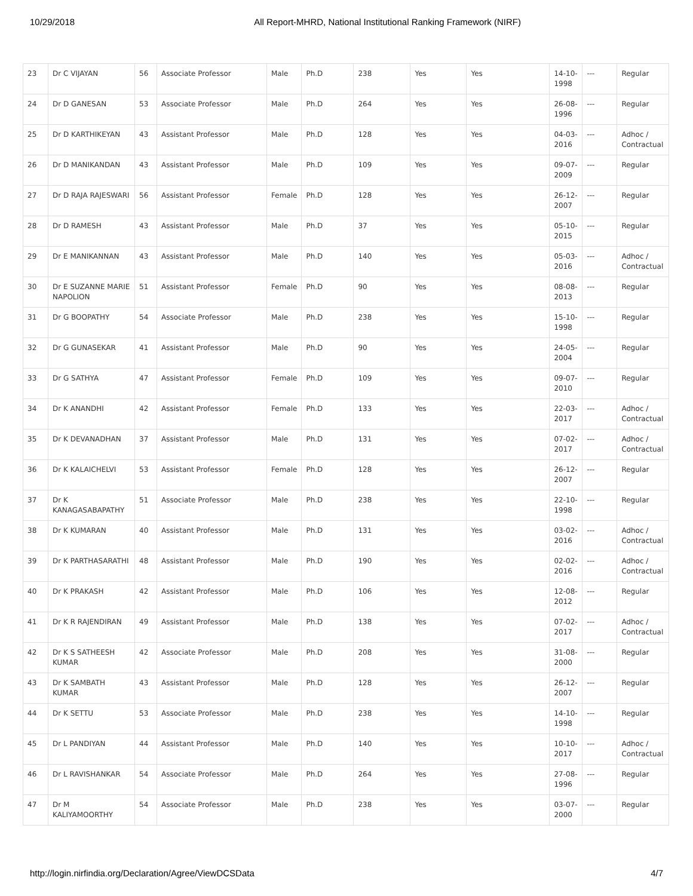10/29/2018 All Report-MHRD, National Institutional Ranking Framework (NIRF)
| 23 | Dr C VIJAYAN | 56 | Associate Professor | Male | Ph.D | 238 | Yes | Yes | 14-10-1998 | --- | Regular |
| 24 | Dr D GANESAN | 53 | Associate Professor | Male | Ph.D | 264 | Yes | Yes | 26-08-1996 | --- | Regular |
| 25 | Dr D KARTHIKEYAN | 43 | Assistant Professor | Male | Ph.D | 128 | Yes | Yes | 04-03-2016 | --- | Adhoc / Contractual |
| 26 | Dr D MANIKANDAN | 43 | Assistant Professor | Male | Ph.D | 109 | Yes | Yes | 09-07-2009 | --- | Regular |
| 27 | Dr D RAJA RAJESWARI | 56 | Assistant Professor | Female | Ph.D | 128 | Yes | Yes | 26-12-2007 | --- | Regular |
| 28 | Dr D RAMESH | 43 | Assistant Professor | Male | Ph.D | 37 | Yes | Yes | 05-10-2015 | --- | Regular |
| 29 | Dr E MANIKANNAN | 43 | Assistant Professor | Male | Ph.D | 140 | Yes | Yes | 05-03-2016 | --- | Adhoc / Contractual |
| 30 | Dr E SUZANNE MARIE NAPOLION | 51 | Assistant Professor | Female | Ph.D | 90 | Yes | Yes | 08-08-2013 | --- | Regular |
| 31 | Dr G BOOPATHY | 54 | Associate Professor | Male | Ph.D | 238 | Yes | Yes | 15-10-1998 | --- | Regular |
| 32 | Dr G GUNASEKAR | 41 | Assistant Professor | Male | Ph.D | 90 | Yes | Yes | 24-05-2004 | --- | Regular |
| 33 | Dr G SATHYA | 47 | Assistant Professor | Female | Ph.D | 109 | Yes | Yes | 09-07-2010 | --- | Regular |
| 34 | Dr K ANANDHI | 42 | Assistant Professor | Female | Ph.D | 133 | Yes | Yes | 22-03-2017 | --- | Adhoc / Contractual |
| 35 | Dr K DEVANADHAN | 37 | Assistant Professor | Male | Ph.D | 131 | Yes | Yes | 07-02-2017 | --- | Adhoc / Contractual |
| 36 | Dr K KALAICHELVI | 53 | Assistant Professor | Female | Ph.D | 128 | Yes | Yes | 26-12-2007 | --- | Regular |
| 37 | Dr K KANAGASABAPATHY | 51 | Associate Professor | Male | Ph.D | 238 | Yes | Yes | 22-10-1998 | --- | Regular |
| 38 | Dr K KUMARAN | 40 | Assistant Professor | Male | Ph.D | 131 | Yes | Yes | 03-02-2016 | --- | Adhoc / Contractual |
| 39 | Dr K PARTHASARATHI | 48 | Assistant Professor | Male | Ph.D | 190 | Yes | Yes | 02-02-2016 | --- | Adhoc / Contractual |
| 40 | Dr K PRAKASH | 42 | Assistant Professor | Male | Ph.D | 106 | Yes | Yes | 12-08-2012 | --- | Regular |
| 41 | Dr K R RAJENDIRAN | 49 | Assistant Professor | Male | Ph.D | 138 | Yes | Yes | 07-02-2017 | --- | Adhoc / Contractual |
| 42 | Dr K S SATHEESH KUMAR | 42 | Associate Professor | Male | Ph.D | 208 | Yes | Yes | 31-08-2000 | --- | Regular |
| 43 | Dr K SAMBATH KUMAR | 43 | Assistant Professor | Male | Ph.D | 128 | Yes | Yes | 26-12-2007 | --- | Regular |
| 44 | Dr K SETTU | 53 | Associate Professor | Male | Ph.D | 238 | Yes | Yes | 14-10-1998 | --- | Regular |
| 45 | Dr L PANDIYAN | 44 | Assistant Professor | Male | Ph.D | 140 | Yes | Yes | 10-10-2017 | --- | Adhoc / Contractual |
| 46 | Dr L RAVISHANKAR | 54 | Associate Professor | Male | Ph.D | 264 | Yes | Yes | 27-08-1996 | --- | Regular |
| 47 | Dr M KALIYAMOORTHY | 54 | Associate Professor | Male | Ph.D | 238 | Yes | Yes | 03-07-2000 | --- | Regular |
http://login.nirfindia.org/Declaration/Agree/ViewDCSData 4/7